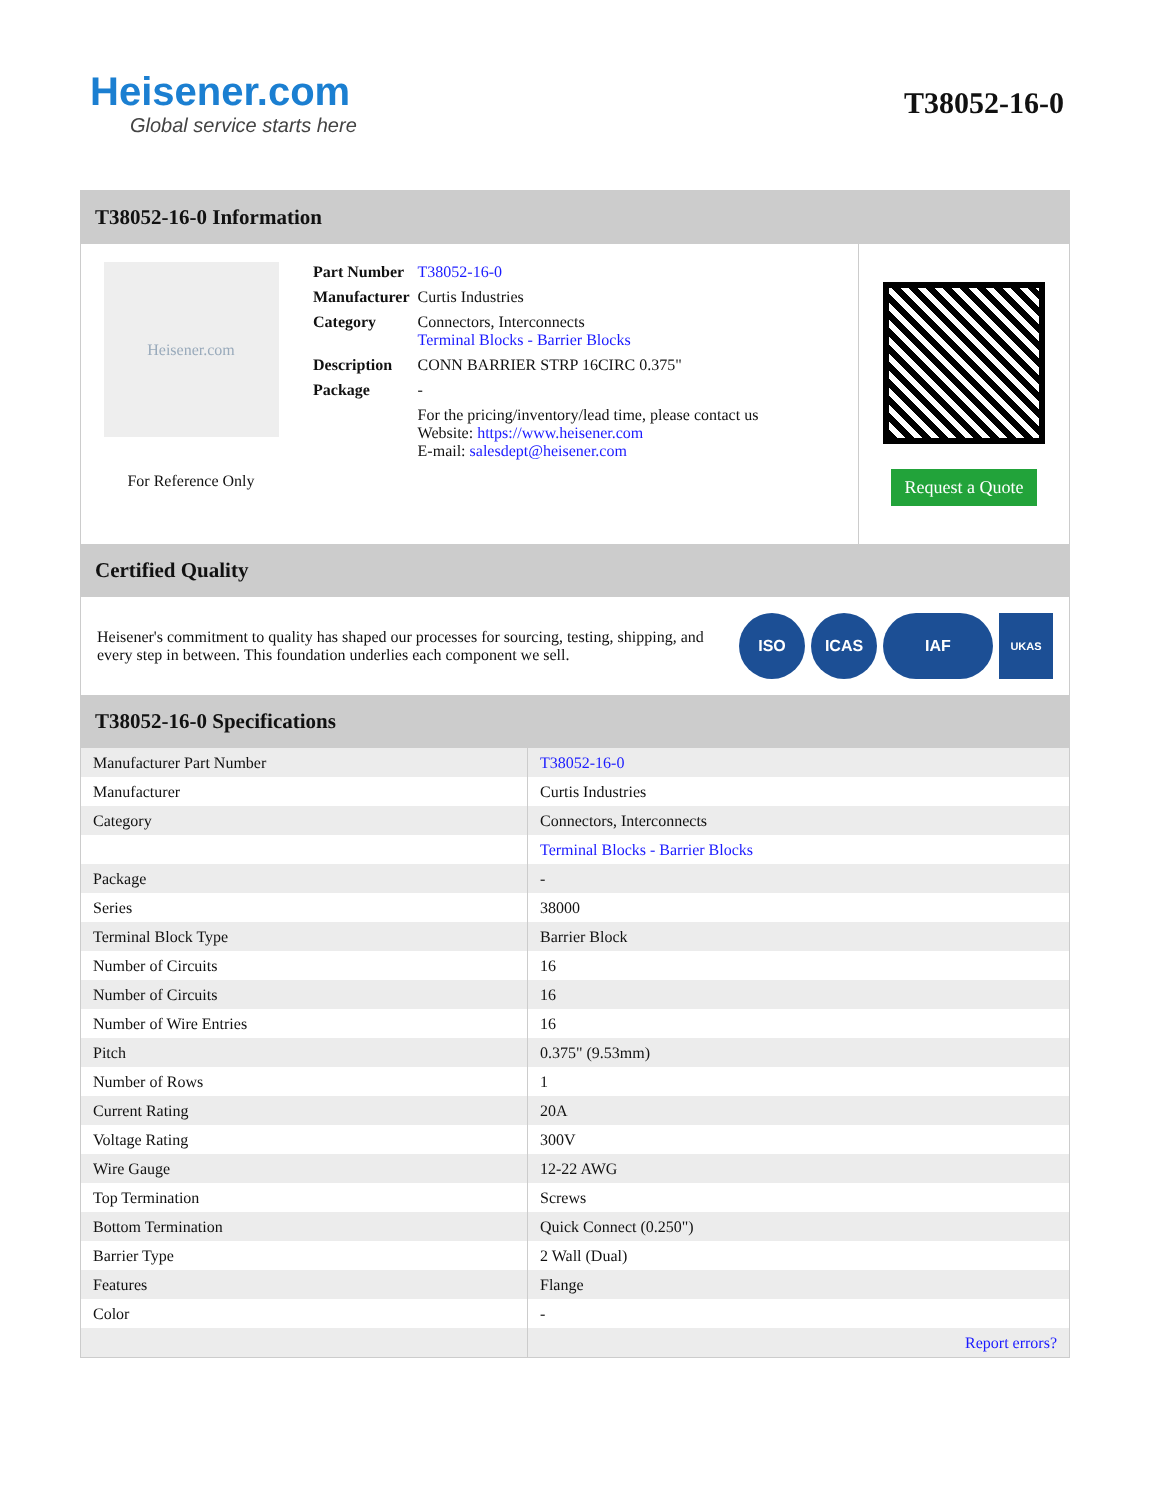Heisener.com
Global service starts here
T38052-16-0
T38052-16-0 Information
Heisener.com
For Reference Only
| Part Number | T38052-16-0 |
| Manufacturer | Curtis Industries |
| Category | Connectors, Interconnects Terminal Blocks - Barrier Blocks |
| Description | CONN BARRIER STRP 16CIRC 0.375" |
| Package | - |
| | For the pricing/inventory/lead time, please contact us Website: https://www.heisener.com E-mail: salesdept@heisener.com |
Request a Quote
Certified Quality
Heisener's commitment to quality has shaped our processes for sourcing, testing, shipping, and every step in between. This foundation underlies each component we sell.
ISO ICAS IAF
UKAS
T38052-16-0 Specifications
| Manufacturer Part Number | T38052-16-0 |
| Manufacturer | Curtis Industries |
| Category | Connectors, Interconnects |
| | Terminal Blocks - Barrier Blocks |
| Package | - |
| Series | 38000 |
| Terminal Block Type | Barrier Block |
| Number of Circuits | 16 |
| Number of Circuits | 16 |
| Number of Wire Entries | 16 |
| Pitch | 0.375" (9.53mm) |
| Number of Rows | 1 |
| Current Rating | 20A |
| Voltage Rating | 300V |
| Wire Gauge | 12-22 AWG |
| Top Termination | Screws |
| Bottom Termination | Quick Connect (0.250") |
| Barrier Type | 2 Wall (Dual) |
| Features | Flange |
| Color | - |
| | Report errors? |